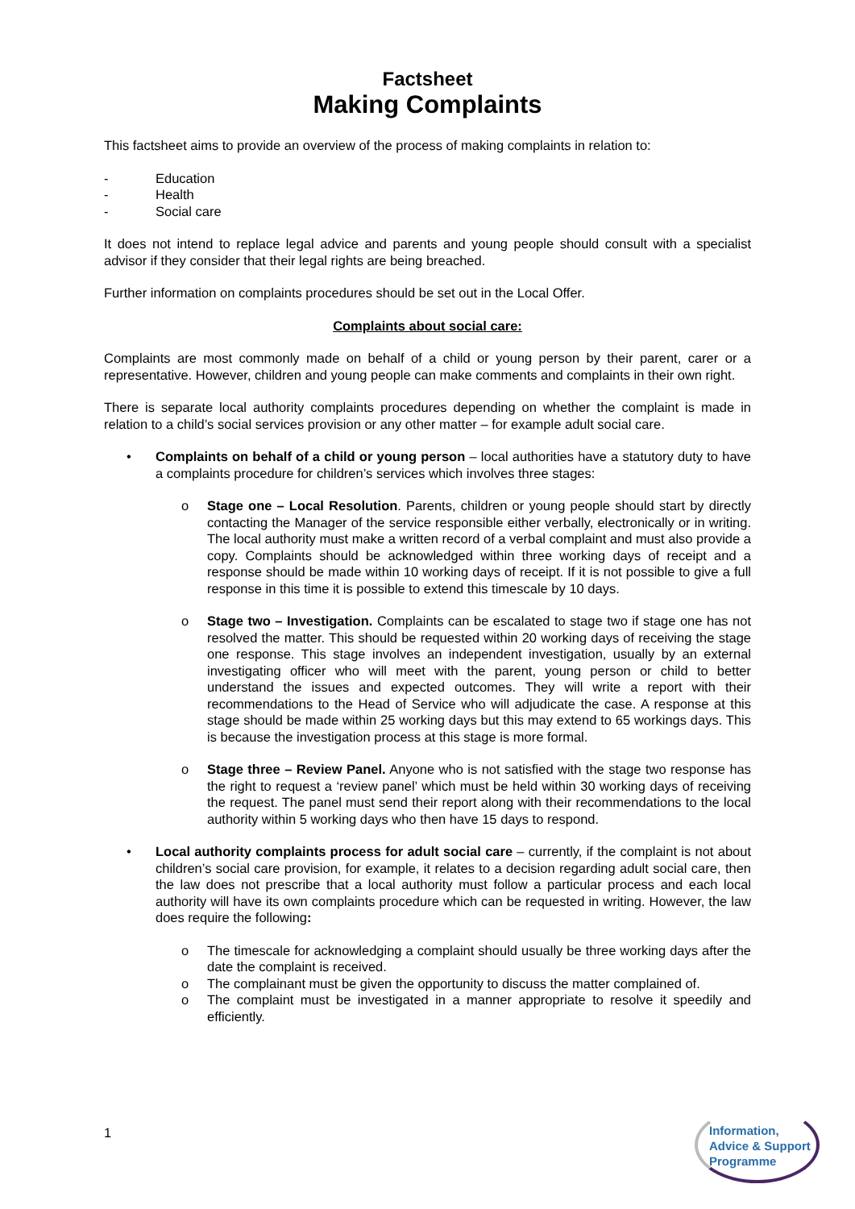Factsheet
Making Complaints
This factsheet aims to provide an overview of the process of making complaints in relation to:
- Education
- Health
- Social care
It does not intend to replace legal advice and parents and young people should consult with a specialist advisor if they consider that their legal rights are being breached.
Further information on complaints procedures should be set out in the Local Offer.
Complaints about social care:
Complaints are most commonly made on behalf of a child or young person by their parent, carer or a representative. However, children and young people can make comments and complaints in their own right.
There is separate local authority complaints procedures depending on whether the complaint is made in relation to a child’s social services provision or any other matter – for example adult social care.
• Complaints on behalf of a child or young person – local authorities have a statutory duty to have a complaints procedure for children’s services which involves three stages:
o Stage one – Local Resolution. Parents, children or young people should start by directly contacting the Manager of the service responsible either verbally, electronically or in writing. The local authority must make a written record of a verbal complaint and must also provide a copy. Complaints should be acknowledged within three working days of receipt and a response should be made within 10 working days of receipt. If it is not possible to give a full response in this time it is possible to extend this timescale by 10 days.
o Stage two – Investigation. Complaints can be escalated to stage two if stage one has not resolved the matter. This should be requested within 20 working days of receiving the stage one response. This stage involves an independent investigation, usually by an external investigating officer who will meet with the parent, young person or child to better understand the issues and expected outcomes. They will write a report with their recommendations to the Head of Service who will adjudicate the case. A response at this stage should be made within 25 working days but this may extend to 65 workings days. This is because the investigation process at this stage is more formal.
o Stage three – Review Panel. Anyone who is not satisfied with the stage two response has the right to request a ‘review panel’ which must be held within 30 working days of receiving the request. The panel must send their report along with their recommendations to the local authority within 5 working days who then have 15 days to respond.
• Local authority complaints process for adult social care – currently, if the complaint is not about children’s social care provision, for example, it relates to a decision regarding adult social care, then the law does not prescribe that a local authority must follow a particular process and each local authority will have its own complaints procedure which can be requested in writing. However, the law does require the following:
o The timescale for acknowledging a complaint should usually be three working days after the date the complaint is received.
o The complainant must be given the opportunity to discuss the matter complained of.
o The complaint must be investigated in a manner appropriate to resolve it speedily and efficiently.
1
Information,
Advice & Support
Programme